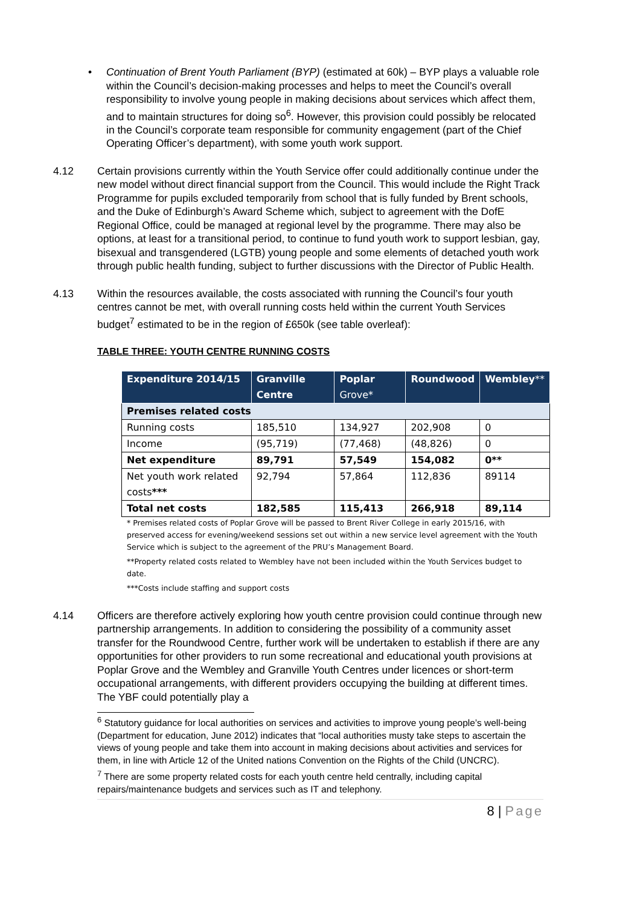• Continuation of Brent Youth Parliament (BYP) (estimated at 60k) – BYP plays a valuable role within the Council’s decision-making processes and helps to meet the Council’s overall responsibility to involve young people in making decisions about services which affect them, and to maintain structures for doing so<sup>6</sup>. However, this provision could possibly be relocated in the Council’s corporate team responsible for community engagement (part of the Chief Operating Officer’s department), with some youth work support.
4.12 Certain provisions currently within the Youth Service offer could additionally continue under the new model without direct financial support from the Council. This would include the Right Track Programme for pupils excluded temporarily from school that is fully funded by Brent schools, and the Duke of Edinburgh’s Award Scheme which, subject to agreement with the DofE Regional Office, could be managed at regional level by the programme. There may also be options, at least for a transitional period, to continue to fund youth work to support lesbian, gay, bisexual and transgendered (LGTB) young people and some elements of detached youth work through public health funding, subject to further discussions with the Director of Public Health.
4.13 Within the resources available, the costs associated with running the Council’s four youth centres cannot be met, with overall running costs held within the current Youth Services budget<sup>7</sup> estimated to be in the region of £650k (see table overleaf):
TABLE THREE: YOUTH CENTRE RUNNING COSTS
| Expenditure 2014/15 | Granville Centre | Poplar Grove* | Roundwood | Wembley ** |
| --- | --- | --- | --- | --- |
| Premises related costs | | | | |
| Running costs | 185,510 | 134,927 | 202,908 | 0 |
| Income | (95,719) | (77,468) | (48,826) | 0 |
| Net expenditure | 89,791 | 57,549 | 154,082 | 0** |
| Net youth work related costs *** | 92,794 | 57,864 | 112,836 | 89114 |
| Total net costs | 182,585 | 115,413 | 266,918 | 89,114 |
* Premises related costs of Poplar Grove will be passed to Brent River College in early 2015/16, with preserved access for evening/weekend sessions set out within a new service level agreement with the Youth Service which is subject to the agreement of the PRU’s Management Board.
**Property related costs related to Wembley have not been included within the Youth Services budget to date.
***Costs include staffing and support costs
4.14 Officers are therefore actively exploring how youth centre provision could continue through new partnership arrangements. In addition to considering the possibility of a community asset transfer for the Roundwood Centre, further work will be undertaken to establish if there are any opportunities for other providers to run some recreational and educational youth provisions at Poplar Grove and the Wembley and Granville Youth Centres under licences or short-term occupational arrangements, with different providers occupying the building at different times. The YBF could potentially play a
<sup>6</sup> Statutory guidance for local authorities on services and activities to improve young people’s well-being (Department for education, June 2012) indicates that “local authorities musty take steps to ascertain the views of young people and take them into account in making decisions about activities and services for them, in line with Article 12 of the United nations Convention on the Rights of the Child (UNCRC).
<sup>7</sup> There are some property related costs for each youth centre held centrally, including capital repairs/maintenance budgets and services such as IT and telephony.
8 | Page